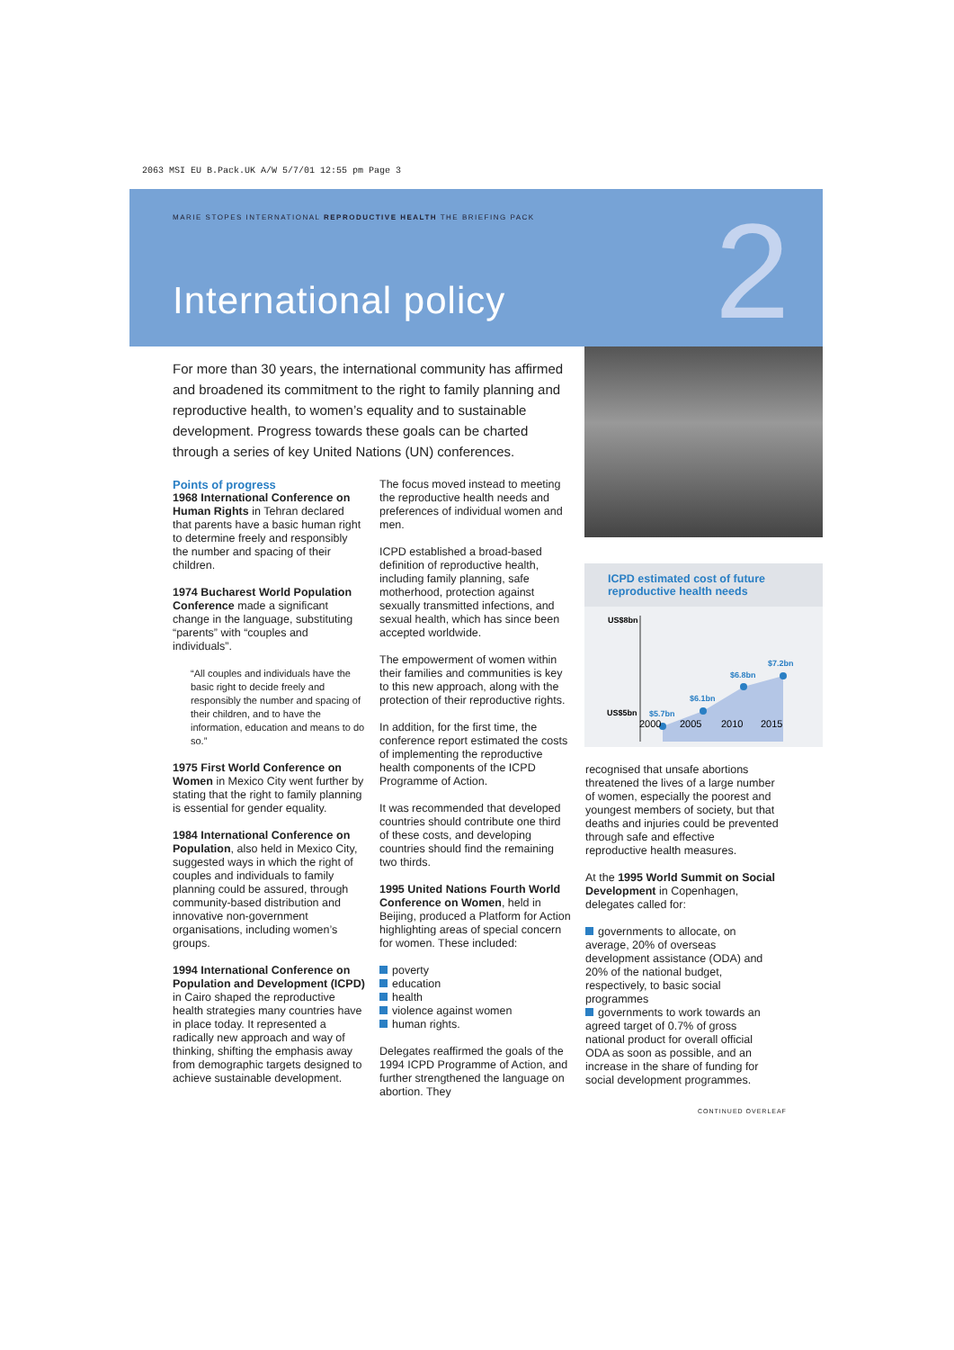2063 MSI EU B.Pack.UK A/W 5/7/01 12:55 pm Page 3
MARIE STOPES INTERNATIONAL REPRODUCTIVE HEALTH THE BRIEFING PACK
International policy 2
For more than 30 years, the international community has affirmed and broadened its commitment to the right to family planning and reproductive health, to women’s equality and to sustainable development. Progress towards these goals can be charted through a series of key United Nations (UN) conferences.
Points of progress
1968 International Conference on Human Rights in Tehran declared that parents have a basic human right to determine freely and responsibly the number and spacing of their children.
1974 Bucharest World Population Conference made a significant change in the language, substituting “parents” with “couples and individuals”.
“All couples and individuals have the basic right to decide freely and responsibly the number and spacing of their children, and to have the information, education and means to do so.”
1975 First World Conference on Women in Mexico City went further by stating that the right to family planning is essential for gender equality.
1984 International Conference on Population, also held in Mexico City, suggested ways in which the right of couples and individuals to family planning could be assured, through community-based distribution and innovative non-government organisations, including women’s groups.
1994 International Conference on Population and Development (ICPD) in Cairo shaped the reproductive health strategies many countries have in place today. It represented a radically new approach and way of thinking, shifting the emphasis away from demographic targets designed to achieve sustainable development.
The focus moved instead to meeting the reproductive health needs and preferences of individual women and men.
ICPD established a broad-based definition of reproductive health, including family planning, safe motherhood, protection against sexually transmitted infections, and sexual health, which has since been accepted worldwide.
The empowerment of women within their families and communities is key to this new approach, along with the protection of their reproductive rights.
In addition, for the first time, the conference report estimated the costs of implementing the reproductive health components of the ICPD Programme of Action.
It was recommended that developed countries should contribute one third of these costs, and developing countries should find the remaining two thirds.
1995 United Nations Fourth World Conference on Women, held in Beijing, produced a Platform for Action highlighting areas of special concern for women. These included:
poverty
education
health
violence against women
human rights.
Delegates reaffirmed the goals of the 1994 ICPD Programme of Action, and further strengthened the language on abortion. They
ICPD estimated cost of future reproductive health needs
US$8bn
US$5bn
$5.7bn
$6.1bn
$6.8bn
$7.2bn
2000
2005
2010
2015
recognised that unsafe abortions threatened the lives of a large number of women, especially the poorest and youngest members of society, but that deaths and injuries could be prevented through safe and effective reproductive health measures.
At the 1995 World Summit on Social Development in Copenhagen, delegates called for:
governments to allocate, on average, 20% of overseas development assistance (ODA) and 20% of the national budget, respectively, to basic social programmes
governments to work towards an agreed target of 0.7% of gross national product for overall official ODA as soon as possible, and an increase in the share of funding for social development programmes.
CONTINUED OVERLEAF